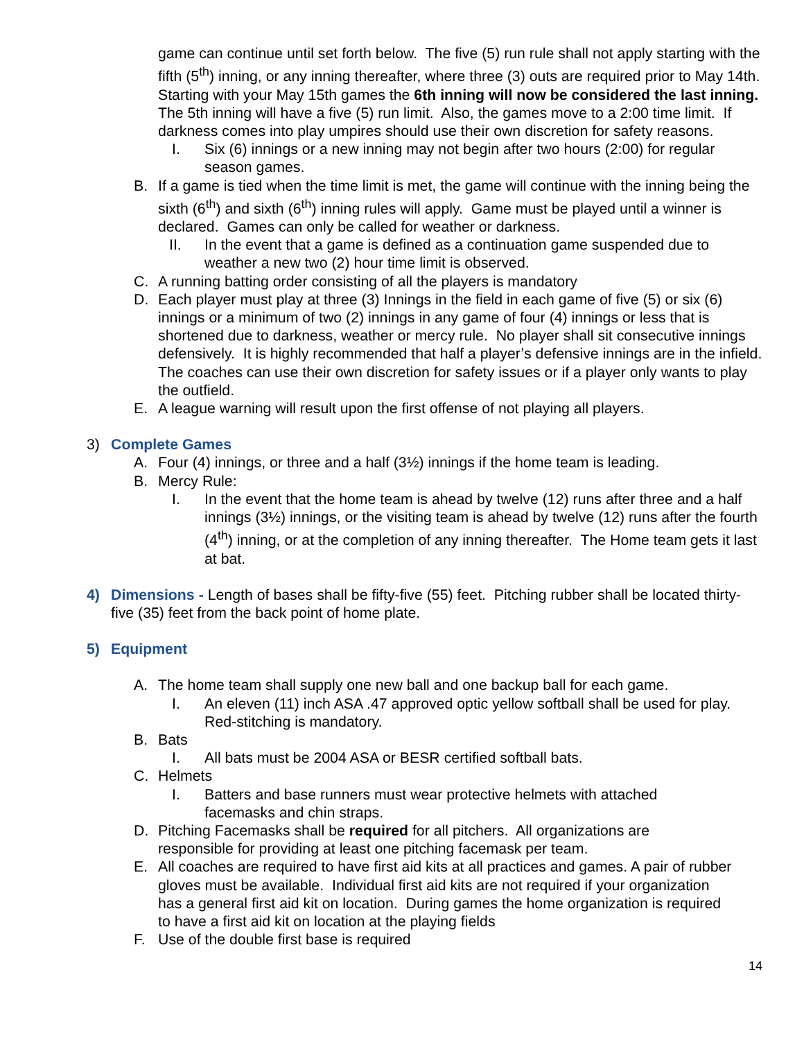game can continue until set forth below. The five (5) run rule shall not apply starting with the fifth (5<sup>th</sup>) inning, or any inning thereafter, where three (3) outs are required prior to May 14th. Starting with your May 15th games the 6th inning will now be considered the last inning. The 5th inning will have a five (5) run limit. Also, the games move to a 2:00 time limit. If darkness comes into play umpires should use their own discretion for safety reasons.
I. Six (6) innings or a new inning may not begin after two hours (2:00) for regular season games.
B. If a game is tied when the time limit is met, the game will continue with the inning being the sixth (6<sup>th</sup>) and sixth (6<sup>th</sup>) inning rules will apply. Game must be played until a winner is declared. Games can only be called for weather or darkness.
II. In the event that a game is defined as a continuation game suspended due to weather a new two (2) hour time limit is observed.
C. A running batting order consisting of all the players is mandatory
D. Each player must play at three (3) Innings in the field in each game of five (5) or six (6) innings or a minimum of two (2) innings in any game of four (4) innings or less that is shortened due to darkness, weather or mercy rule. No player shall sit consecutive innings defensively. It is highly recommended that half a player’s defensive innings are in the infield. The coaches can use their own discretion for safety issues or if a player only wants to play the outfield.
E. A league warning will result upon the first offense of not playing all players.
3) Complete Games
A. Four (4) innings, or three and a half (3½) innings if the home team is leading.
B. Mercy Rule:
I. In the event that the home team is ahead by twelve (12) runs after three and a half innings (3½) innings, or the visiting team is ahead by twelve (12) runs after the fourth (4<sup>th</sup>) inning, or at the completion of any inning thereafter. The Home team gets it last at bat.
4) Dimensions - Length of bases shall be fifty-five (55) feet. Pitching rubber shall be located thirty-five (35) feet from the back point of home plate.
5) Equipment
A. The home team shall supply one new ball and one backup ball for each game.
I. An eleven (11) inch ASA .47 approved optic yellow softball shall be used for play. Red-stitching is mandatory.
B. Bats
I. All bats must be 2004 ASA or BESR certified softball bats.
C. Helmets
I. Batters and base runners must wear protective helmets with attached facemasks and chin straps.
D. Pitching Facemasks shall be required for all pitchers. All organizations are responsible for providing at least one pitching facemask per team.
E. All coaches are required to have first aid kits at all practices and games. A pair of rubber gloves must be available. Individual first aid kits are not required if your organization has a general first aid kit on location. During games the home organization is required to have a first aid kit on location at the playing fields
F. Use of the double first base is required
14